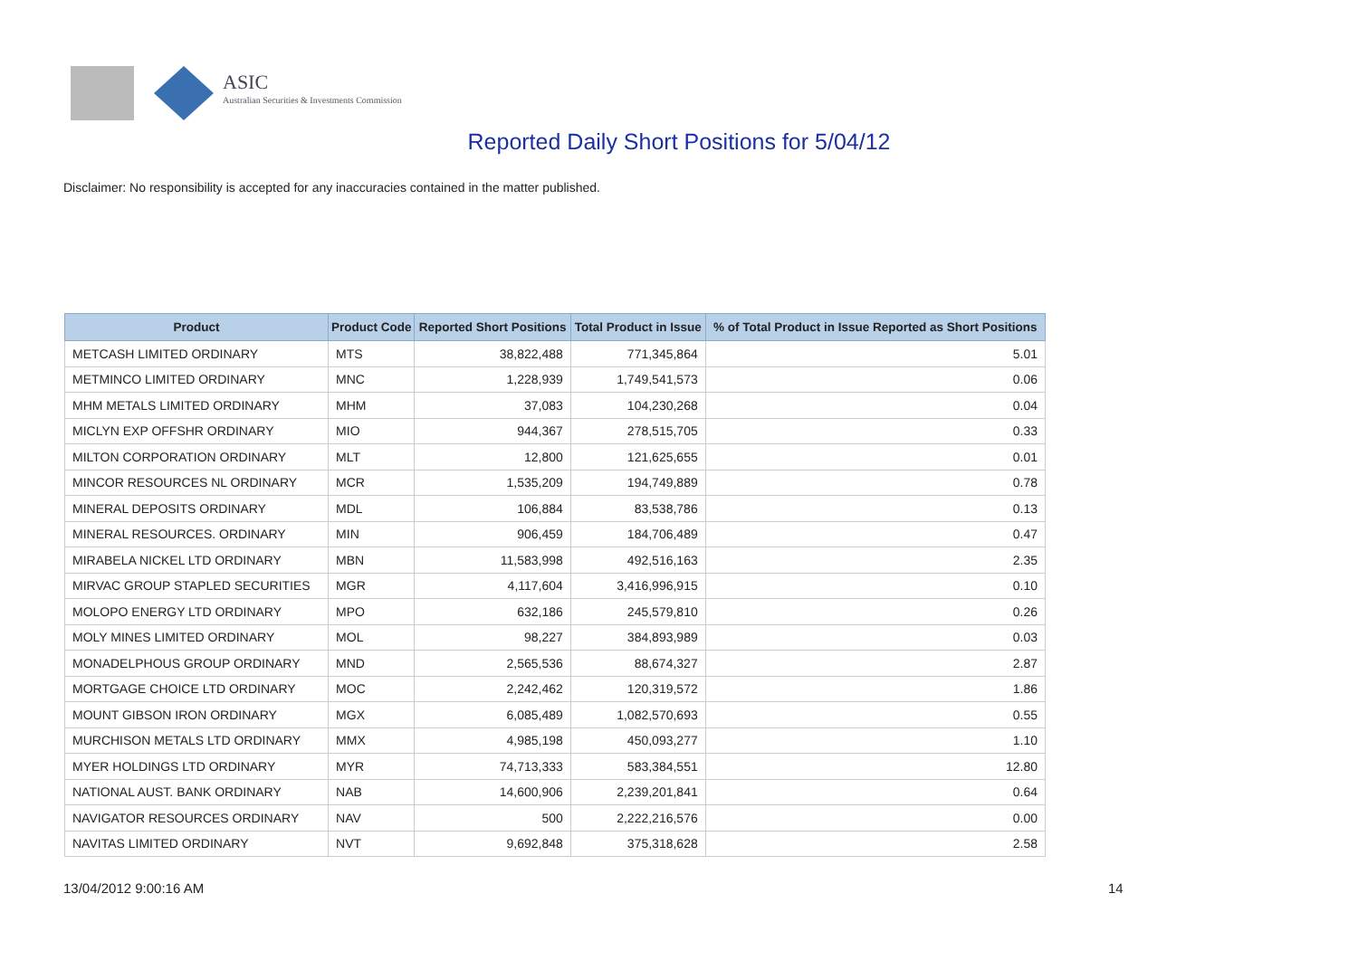ASIC
Australian Securities & Investments Commission
Reported Daily Short Positions for 5/04/12
Disclaimer: No responsibility is accepted for any inaccuracies contained in the matter published.
| Product | Product Code | Reported Short Positions | Total Product in Issue | % of Total Product in Issue Reported as Short Positions |
| --- | --- | --- | --- | --- |
| METCASH LIMITED ORDINARY | MTS | 38,822,488 | 771,345,864 | 5.01 |
| METMINCO LIMITED ORDINARY | MNC | 1,228,939 | 1,749,541,573 | 0.06 |
| MHM METALS LIMITED ORDINARY | MHM | 37,083 | 104,230,268 | 0.04 |
| MICLYN EXP OFFSHR ORDINARY | MIO | 944,367 | 278,515,705 | 0.33 |
| MILTON CORPORATION ORDINARY | MLT | 12,800 | 121,625,655 | 0.01 |
| MINCOR RESOURCES NL ORDINARY | MCR | 1,535,209 | 194,749,889 | 0.78 |
| MINERAL DEPOSITS ORDINARY | MDL | 106,884 | 83,538,786 | 0.13 |
| MINERAL RESOURCES. ORDINARY | MIN | 906,459 | 184,706,489 | 0.47 |
| MIRABELA NICKEL LTD ORDINARY | MBN | 11,583,998 | 492,516,163 | 2.35 |
| MIRVAC GROUP STAPLED SECURITIES | MGR | 4,117,604 | 3,416,996,915 | 0.10 |
| MOLOPO ENERGY LTD ORDINARY | MPO | 632,186 | 245,579,810 | 0.26 |
| MOLY MINES LIMITED ORDINARY | MOL | 98,227 | 384,893,989 | 0.03 |
| MONADELPHOUS GROUP ORDINARY | MND | 2,565,536 | 88,674,327 | 2.87 |
| MORTGAGE CHOICE LTD ORDINARY | MOC | 2,242,462 | 120,319,572 | 1.86 |
| MOUNT GIBSON IRON ORDINARY | MGX | 6,085,489 | 1,082,570,693 | 0.55 |
| MURCHISON METALS LTD ORDINARY | MMX | 4,985,198 | 450,093,277 | 1.10 |
| MYER HOLDINGS LTD ORDINARY | MYR | 74,713,333 | 583,384,551 | 12.80 |
| NATIONAL AUST. BANK ORDINARY | NAB | 14,600,906 | 2,239,201,841 | 0.64 |
| NAVIGATOR RESOURCES ORDINARY | NAV | 500 | 2,222,216,576 | 0.00 |
| NAVITAS LIMITED ORDINARY | NVT | 9,692,848 | 375,318,628 | 2.58 |
13/04/2012 9:00:16 AM 14